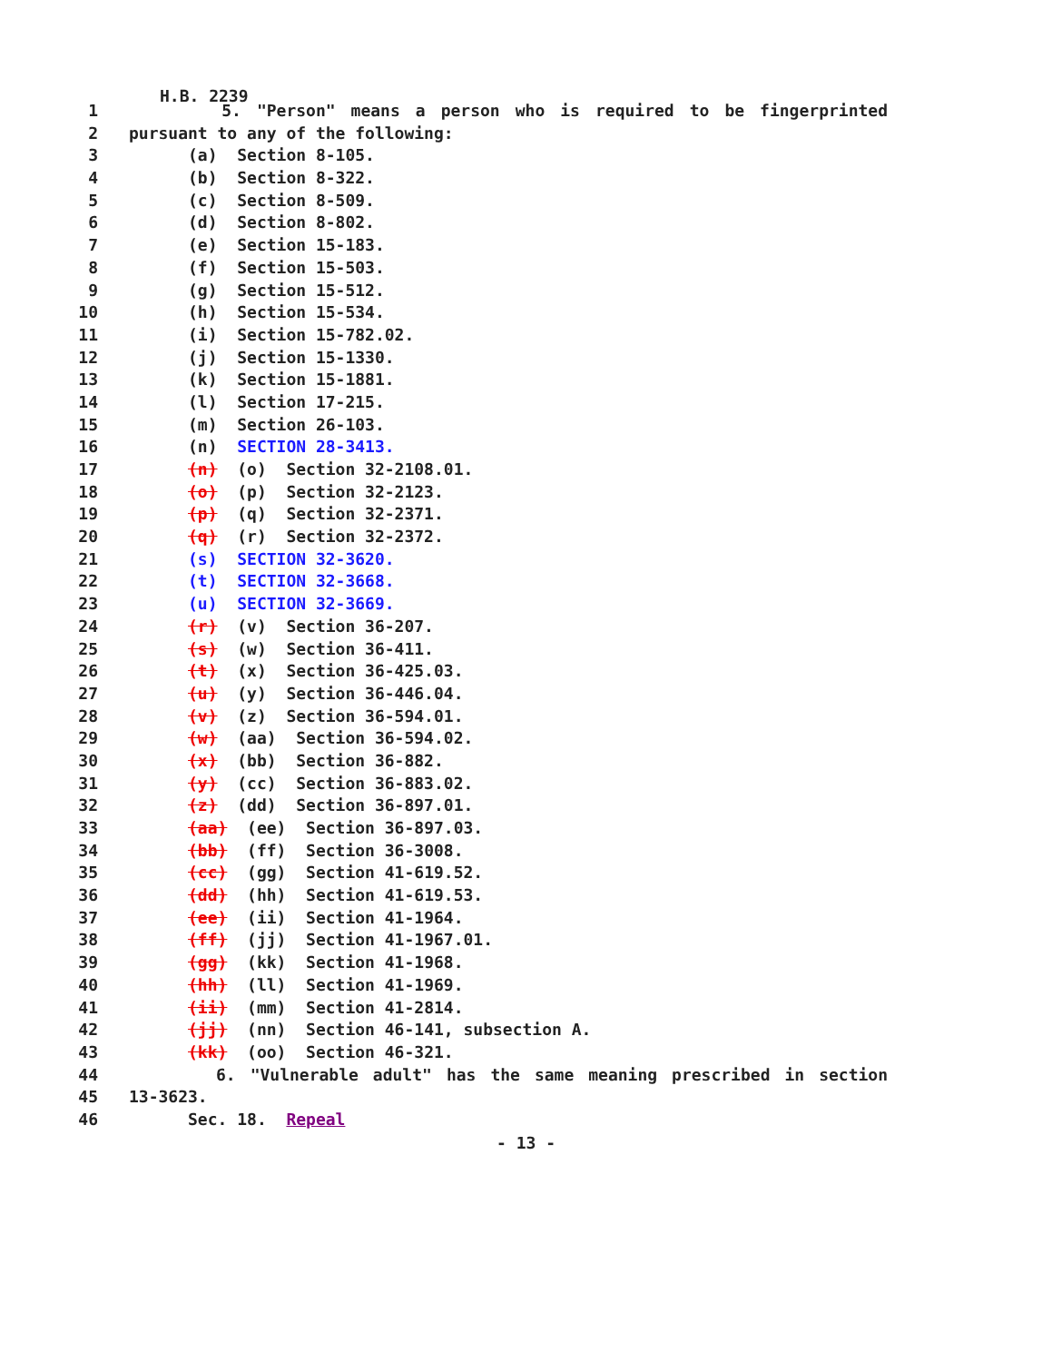H.B. 2239
1 5. "Person" means a person who is required to be fingerprinted
2 pursuant to any of the following:
3 (a) Section 8-105.
4 (b) Section 8-322.
5 (c) Section 8-509.
6 (d) Section 8-802.
7 (e) Section 15-183.
8 (f) Section 15-503.
9 (g) Section 15-512.
10 (h) Section 15-534.
11 (i) Section 15-782.02.
12 (j) Section 15-1330.
13 (k) Section 15-1881.
14 (l) Section 17-215.
15 (m) Section 26-103.
16 (n) SECTION 28-3413.
17 (n) (o) Section 32-2108.01.
18 (o) (p) Section 32-2123.
19 (p) (q) Section 32-2371.
20 (q) (r) Section 32-2372.
21 (s) SECTION 32-3620.
22 (t) SECTION 32-3668.
23 (u) SECTION 32-3669.
24 (r) (v) Section 36-207.
25 (s) (w) Section 36-411.
26 (t) (x) Section 36-425.03.
27 (u) (y) Section 36-446.04.
28 (v) (z) Section 36-594.01.
29 (w) (aa) Section 36-594.02.
30 (x) (bb) Section 36-882.
31 (y) (cc) Section 36-883.02.
32 (z) (dd) Section 36-897.01.
33 (aa) (ee) Section 36-897.03.
34 (bb) (ff) Section 36-3008.
35 (cc) (gg) Section 41-619.52.
36 (dd) (hh) Section 41-619.53.
37 (ee) (ii) Section 41-1964.
38 (ff) (jj) Section 41-1967.01.
39 (gg) (kk) Section 41-1968.
40 (hh) (ll) Section 41-1969.
41 (ii) (mm) Section 41-2814.
42 (jj) (nn) Section 46-141, subsection A.
43 (kk) (oo) Section 46-321.
44 6. "Vulnerable adult" has the same meaning prescribed in section
45 13-3623.
46 Sec. 18. Repeal
- 13 -